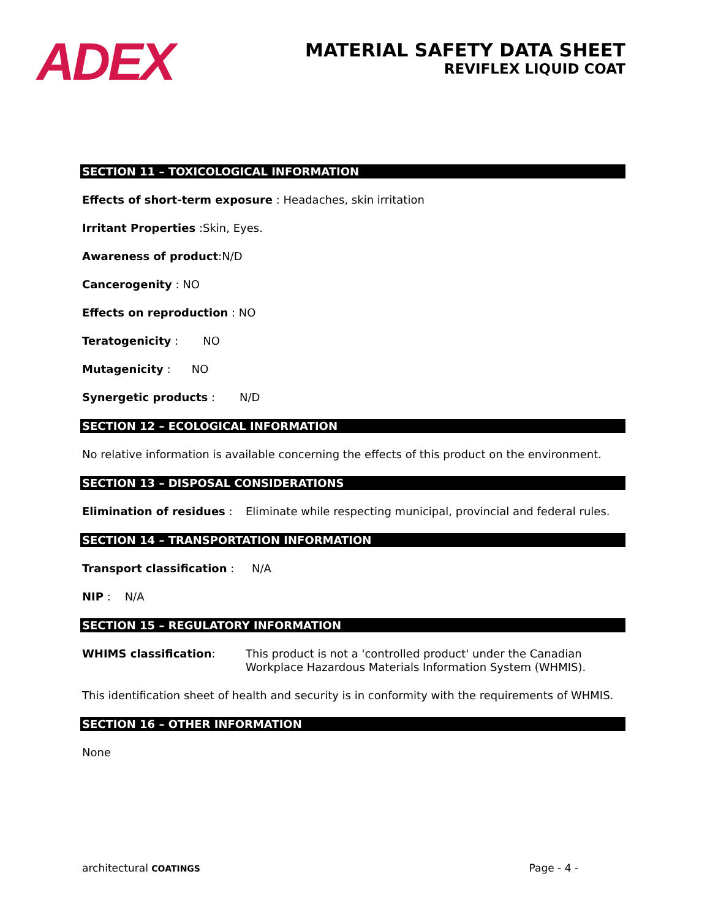ADEX
MATERIAL SAFETY DATA SHEET
REVIFLEX LIQUID COAT
SECTION 11 – TOXICOLOGICAL INFORMATION
Effects of short-term exposure : Headaches, skin irritation
Irritant Properties :Skin, Eyes.
Awareness of product:N/D
Cancerogenity : NO
Effects on reproduction : NO
Teratogenicity : NO
Mutagenicity : NO
Synergetic products : N/D
SECTION 12 – ECOLOGICAL INFORMATION
No relative information is available concerning the effects of this product on the environment.
SECTION 13 – DISPOSAL CONSIDERATIONS
Elimination of residues : Eliminate while respecting municipal, provincial and federal rules.
SECTION 14 – TRANSPORTATION INFORMATION
Transport classification : N/A
NIP : N/A
SECTION 15 – REGULATORY INFORMATION
WHIMS classification: This product is not a 'controlled product' under the Canadian Workplace Hazardous Materials Information System (WHMIS).
This identification sheet of health and security is in conformity with the requirements of WHMIS.
SECTION 16 – OTHER INFORMATION
None
architectural COATINGS Page - 4 -